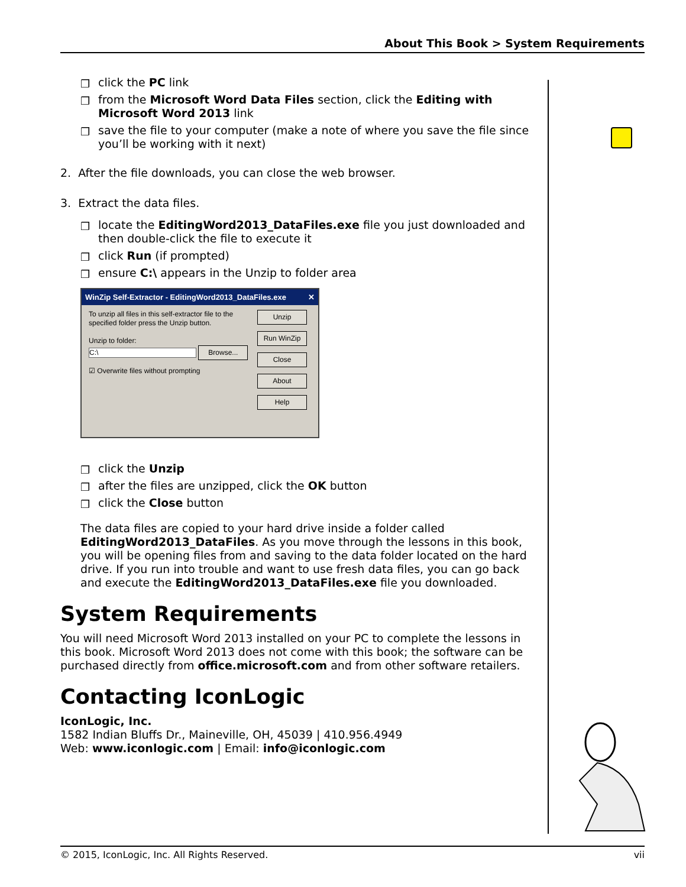About This Book > System Requirements
❒ click the PC link
❒ from the Microsoft Word Data Files section, click the Editing with Microsoft Word 2013 link
❒ save the file to your computer (make a note of where you save the file since you’ll be working with it next)
2. After the file downloads, you can close the web browser.
3. Extract the data files.
❒ locate the EditingWord2013_DataFiles.exe file you just downloaded and then double-click the file to execute it
❒ click Run (if prompted)
❒ ensure C:\ appears in the Unzip to folder area
WinZip Self-Extractor - EditingWord2013_DataFiles.exe ✕
To unzip all files in this self-extractor file to the specified folder press the Unzip button.
Unzip to folder:
C:\ Browse...
☑ Overwrite files without prompting
Unzip
Run WinZip
Close
About
Help
❒ click the Unzip
❒ after the files are unzipped, click the OK button
❒ click the Close button
The data files are copied to your hard drive inside a folder called EditingWord2013_DataFiles. As you move through the lessons in this book, you will be opening files from and saving to the data folder located on the hard drive. If you run into trouble and want to use fresh data files, you can go back and execute the EditingWord2013_DataFiles.exe file you downloaded.
System Requirements
You will need Microsoft Word 2013 installed on your PC to complete the lessons in this book. Microsoft Word 2013 does not come with this book; the software can be purchased directly from office.microsoft.com and from other software retailers.
Contacting IconLogic
IconLogic, Inc.
1582 Indian Bluffs Dr., Maineville, OH, 45039 | 410.956.4949
Web: www.iconlogic.com | Email: info@iconlogic.com
© 2015, IconLogic, Inc. All Rights Reserved. vii